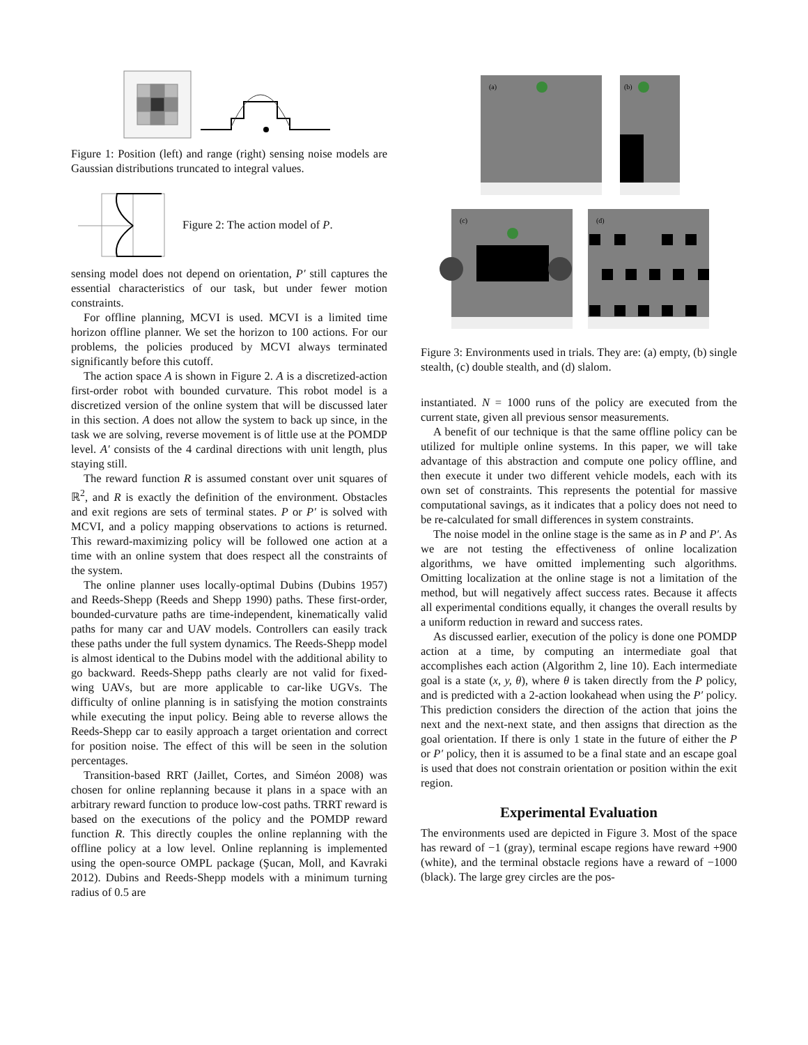Figure 1: Position (left) and range (right) sensing noise models are Gaussian distributions truncated to integral values.
Figure 2: The action model of P.
sensing model does not depend on orientation, P′ still captures the essential characteristics of our task, but under fewer motion constraints.
For offline planning, MCVI is used. MCVI is a limited time horizon offline planner. We set the horizon to 100 actions. For our problems, the policies produced by MCVI always terminated significantly before this cutoff.
The action space A is shown in Figure 2. A is a discretized-action first-order robot with bounded curvature. This robot model is a discretized version of the online system that will be discussed later in this section. A does not allow the system to back up since, in the task we are solving, reverse movement is of little use at the POMDP level. A′ consists of the 4 cardinal directions with unit length, plus staying still.
The reward function R is assumed constant over unit squares of ℝ<sup>2</sup>, and R is exactly the definition of the environment. Obstacles and exit regions are sets of terminal states. P or P′ is solved with MCVI, and a policy mapping observations to actions is returned. This reward-maximizing policy will be followed one action at a time with an online system that does respect all the constraints of the system.
The online planner uses locally-optimal Dubins (Dubins 1957) and Reeds-Shepp (Reeds and Shepp 1990) paths. These first-order, bounded-curvature paths are time-independent, kinematically valid paths for many car and UAV models. Controllers can easily track these paths under the full system dynamics. The Reeds-Shepp model is almost identical to the Dubins model with the additional ability to go backward. Reeds-Shepp paths clearly are not valid for fixed-wing UAVs, but are more applicable to car-like UGVs. The difficulty of online planning is in satisfying the motion constraints while executing the input policy. Being able to reverse allows the Reeds-Shepp car to easily approach a target orientation and correct for position noise. The effect of this will be seen in the solution percentages.
Transition-based RRT (Jaillet, Cortes, and Siméon 2008) was chosen for online replanning because it plans in a space with an arbitrary reward function to produce low-cost paths. TRRT reward is based on the executions of the policy and the POMDP reward function R. This directly couples the online replanning with the offline policy at a low level. Online replanning is implemented using the open-source OMPL package (Şucan, Moll, and Kavraki 2012). Dubins and Reeds-Shepp models with a minimum turning radius of 0.5 are
(a)
(b)
(c)
(d)
Figure 3: Environments used in trials. They are: (a) empty, (b) single stealth, (c) double stealth, and (d) slalom.
instantiated. N = 1000 runs of the policy are executed from the current state, given all previous sensor measurements.
A benefit of our technique is that the same offline policy can be utilized for multiple online systems. In this paper, we will take advantage of this abstraction and compute one policy offline, and then execute it under two different vehicle models, each with its own set of constraints. This represents the potential for massive computational savings, as it indicates that a policy does not need to be re-calculated for small differences in system constraints.
The noise model in the online stage is the same as in P and P′. As we are not testing the effectiveness of online localization algorithms, we have omitted implementing such algorithms. Omitting localization at the online stage is not a limitation of the method, but will negatively affect success rates. Because it affects all experimental conditions equally, it changes the overall results by a uniform reduction in reward and success rates.
As discussed earlier, execution of the policy is done one POMDP action at a time, by computing an intermediate goal that accomplishes each action (Algorithm 2, line 10). Each intermediate goal is a state (x, y, θ), where θ is taken directly from the P policy, and is predicted with a 2-action lookahead when using the P′ policy. This prediction considers the direction of the action that joins the next and the next-next state, and then assigns that direction as the goal orientation. If there is only 1 state in the future of either the P or P′ policy, then it is assumed to be a final state and an escape goal is used that does not constrain orientation or position within the exit region.
Experimental Evaluation
The environments used are depicted in Figure 3. Most of the space has reward of −1 (gray), terminal escape regions have reward +900 (white), and the terminal obstacle regions have a reward of −1000 (black). The large grey circles are the pos-